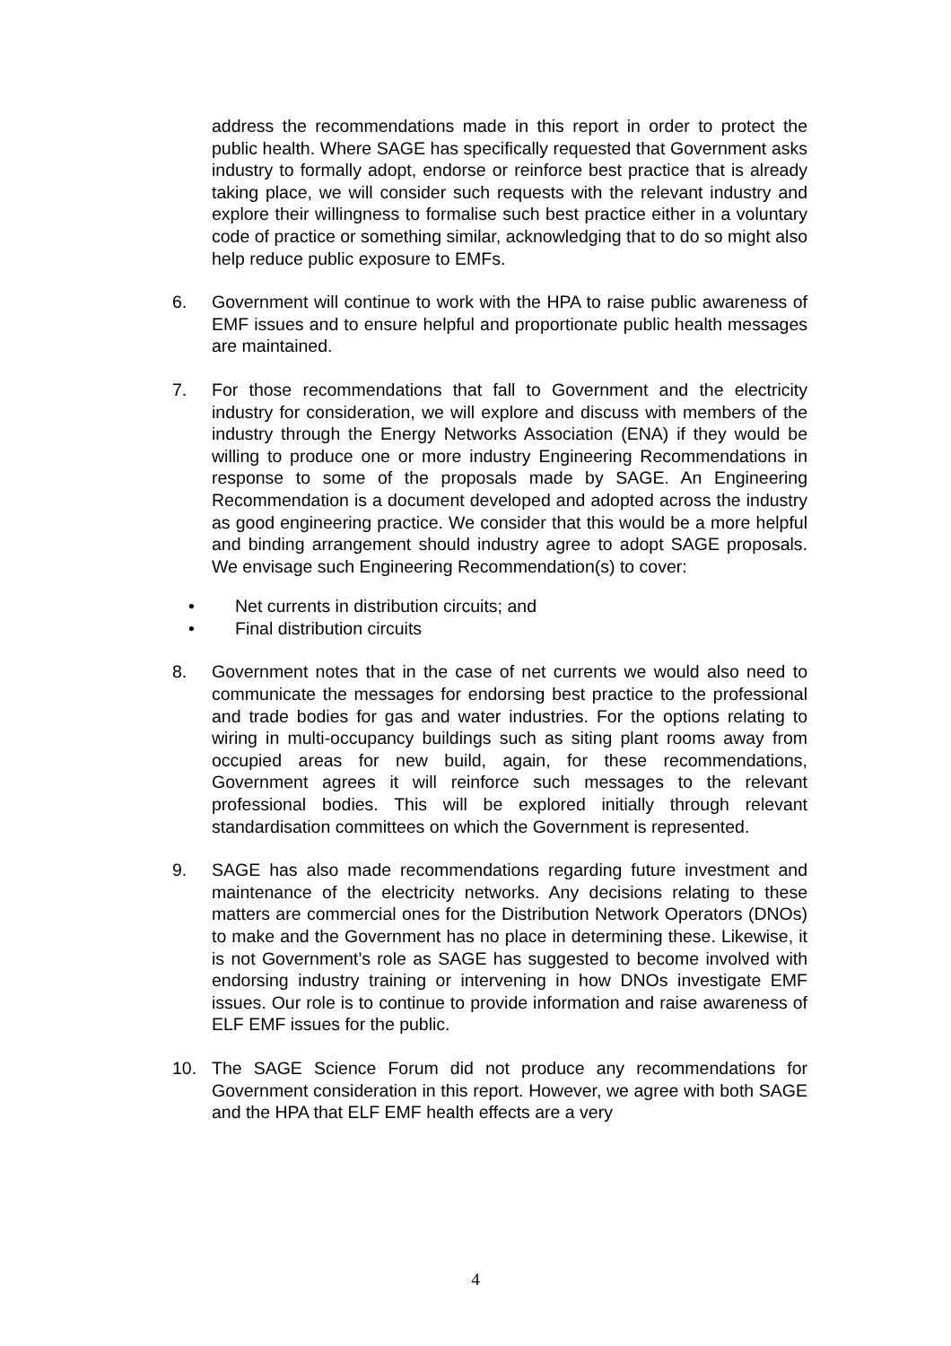address the recommendations made in this report in order to protect the public health. Where SAGE has specifically requested that Government asks industry to formally adopt, endorse or reinforce best practice that is already taking place, we will consider such requests with the relevant industry and explore their willingness to formalise such best practice either in a voluntary code of practice or something similar, acknowledging that to do so might also help reduce public exposure to EMFs.
6. Government will continue to work with the HPA to raise public awareness of EMF issues and to ensure helpful and proportionate public health messages are maintained.
7. For those recommendations that fall to Government and the electricity industry for consideration, we will explore and discuss with members of the industry through the Energy Networks Association (ENA) if they would be willing to produce one or more industry Engineering Recommendations in response to some of the proposals made by SAGE. An Engineering Recommendation is a document developed and adopted across the industry as good engineering practice. We consider that this would be a more helpful and binding arrangement should industry agree to adopt SAGE proposals. We envisage such Engineering Recommendation(s) to cover:
• Net currents in distribution circuits; and
• Final distribution circuits
8. Government notes that in the case of net currents we would also need to communicate the messages for endorsing best practice to the professional and trade bodies for gas and water industries. For the options relating to wiring in multi-occupancy buildings such as siting plant rooms away from occupied areas for new build, again, for these recommendations, Government agrees it will reinforce such messages to the relevant professional bodies. This will be explored initially through relevant standardisation committees on which the Government is represented.
9. SAGE has also made recommendations regarding future investment and maintenance of the electricity networks. Any decisions relating to these matters are commercial ones for the Distribution Network Operators (DNOs) to make and the Government has no place in determining these. Likewise, it is not Government’s role as SAGE has suggested to become involved with endorsing industry training or intervening in how DNOs investigate EMF issues. Our role is to continue to provide information and raise awareness of ELF EMF issues for the public.
10. The SAGE Science Forum did not produce any recommendations for Government consideration in this report. However, we agree with both SAGE and the HPA that ELF EMF health effects are a very
4